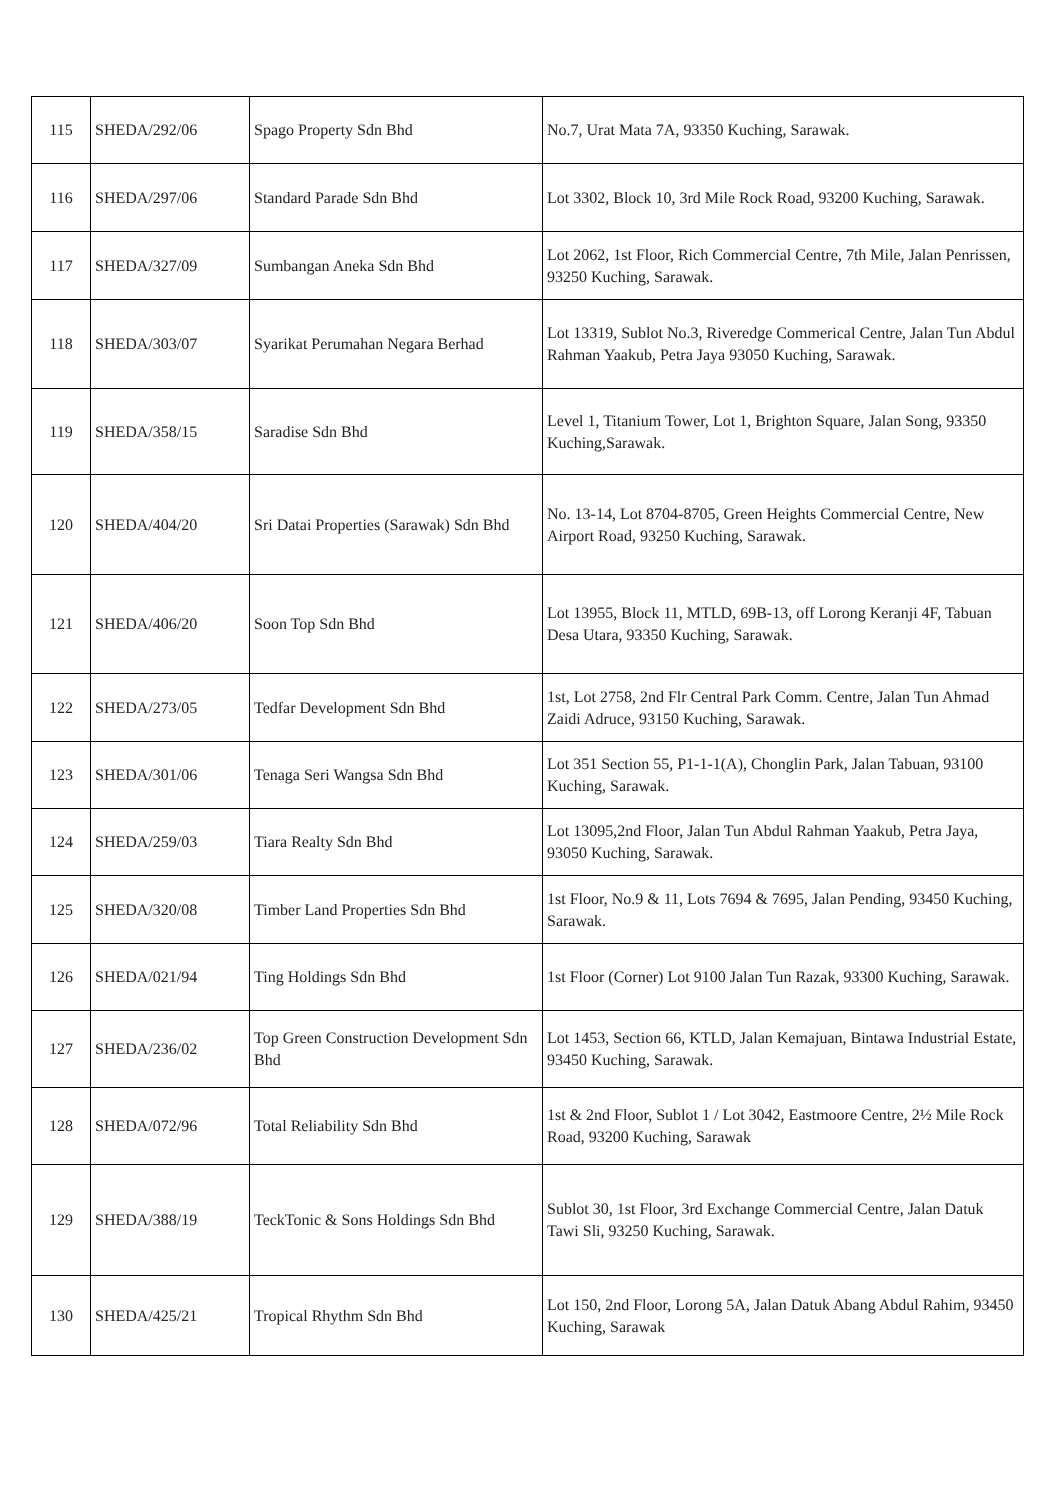| 115 | SHEDA/292/06 | Spago Property Sdn Bhd | No.7, Urat Mata 7A, 93350 Kuching, Sarawak. |
| 116 | SHEDA/297/06 | Standard Parade Sdn Bhd | Lot 3302, Block 10, 3rd Mile Rock Road, 93200 Kuching, Sarawak. |
| 117 | SHEDA/327/09 | Sumbangan Aneka Sdn Bhd | Lot 2062, 1st Floor, Rich Commercial Centre, 7th Mile, Jalan Penrissen, 93250 Kuching, Sarawak. |
| 118 | SHEDA/303/07 | Syarikat Perumahan Negara Berhad | Lot 13319, Sublot No.3, Riveredge Commerical Centre, Jalan Tun Abdul Rahman Yaakub, Petra Jaya 93050 Kuching, Sarawak. |
| 119 | SHEDA/358/15 | Saradise Sdn Bhd | Level 1, Titanium Tower, Lot 1, Brighton Square, Jalan Song, 93350 Kuching,Sarawak. |
| 120 | SHEDA/404/20 | Sri Datai Properties (Sarawak) Sdn Bhd | No. 13-14, Lot 8704-8705, Green Heights Commercial Centre, New Airport Road, 93250 Kuching, Sarawak. |
| 121 | SHEDA/406/20 | Soon Top Sdn Bhd | Lot 13955, Block 11, MTLD, 69B-13, off Lorong Keranji 4F, Tabuan Desa Utara, 93350 Kuching, Sarawak. |
| 122 | SHEDA/273/05 | Tedfar Development Sdn Bhd | 1st, Lot 2758, 2nd Flr Central Park Comm. Centre, Jalan Tun Ahmad Zaidi Adruce, 93150 Kuching, Sarawak. |
| 123 | SHEDA/301/06 | Tenaga Seri Wangsa Sdn Bhd | Lot 351 Section 55, P1-1-1(A), Chonglin Park, Jalan Tabuan, 93100 Kuching, Sarawak. |
| 124 | SHEDA/259/03 | Tiara Realty Sdn Bhd | Lot 13095,2nd Floor, Jalan Tun Abdul Rahman Yaakub, Petra Jaya, 93050 Kuching, Sarawak. |
| 125 | SHEDA/320/08 | Timber Land Properties Sdn Bhd | 1st Floor, No.9 & 11, Lots 7694 & 7695, Jalan Pending, 93450 Kuching, Sarawak. |
| 126 | SHEDA/021/94 | Ting Holdings Sdn Bhd | 1st Floor (Corner) Lot 9100 Jalan Tun Razak, 93300 Kuching, Sarawak. |
| 127 | SHEDA/236/02 | Top Green Construction Development Sdn Bhd | Lot 1453, Section 66, KTLD, Jalan Kemajuan, Bintawa Industrial Estate, 93450 Kuching, Sarawak. |
| 128 | SHEDA/072/96 | Total Reliability Sdn Bhd | 1st & 2nd Floor, Sublot 1 / Lot 3042, Eastmoore Centre, 2½ Mile Rock Road, 93200 Kuching, Sarawak |
| 129 | SHEDA/388/19 | TeckTonic & Sons Holdings Sdn Bhd | Sublot 30, 1st Floor, 3rd Exchange Commercial Centre, Jalan Datuk Tawi Sli, 93250 Kuching, Sarawak. |
| 130 | SHEDA/425/21 | Tropical Rhythm Sdn Bhd | Lot 150, 2nd Floor, Lorong 5A, Jalan Datuk Abang Abdul Rahim, 93450 Kuching, Sarawak |